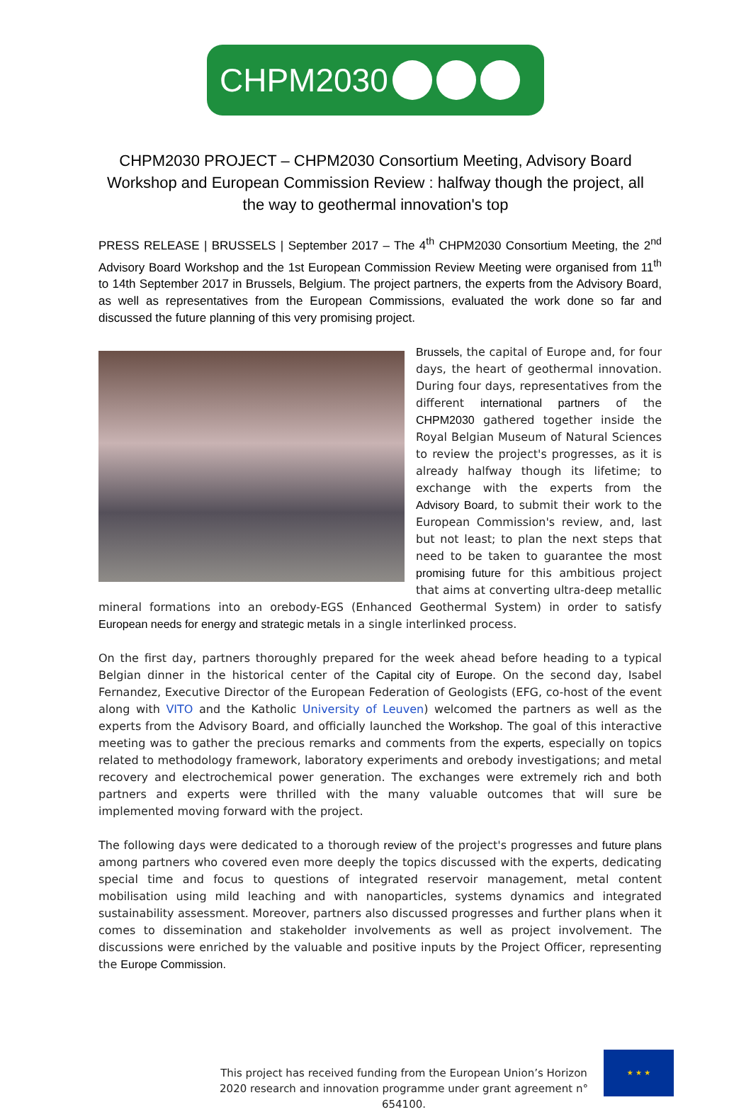CHPM2030
CHPM2030 PROJECT – CHPM2030 Consortium Meeting, Advisory Board Workshop and European Commission Review : halfway though the project, all the way to geothermal innovation's top
PRESS RELEASE | BRUSSELS | September 2017 – The 4<sup>th</sup> CHPM2030 Consortium Meeting, the 2<sup>nd</sup> Advisory Board Workshop and the 1st European Commission Review Meeting were organised from 11<sup>th</sup> to 14th September 2017 in Brussels, Belgium. The project partners, the experts from the Advisory Board, as well as representatives from the European Commissions, evaluated the work done so far and discussed the future planning of this very promising project.
Brussels, the capital of Europe and, for four days, the heart of geothermal innovation. During four days, representatives from the different international partners of the CHPM2030 gathered together inside the Royal Belgian Museum of Natural Sciences to review the project's progresses, as it is already halfway though its lifetime; to exchange with the experts from the Advisory Board, to submit their work to the European Commission's review, and, last but not least; to plan the next steps that need to be taken to guarantee the most promising future for this ambitious project that aims at converting ultra-deep metallic mineral formations into an orebody-EGS (Enhanced Geothermal System) in order to satisfy European needs for energy and strategic metals in a single interlinked process.
On the first day, partners thoroughly prepared for the week ahead before heading to a typical Belgian dinner in the historical center of the Capital city of Europe. On the second day, Isabel Fernandez, Executive Director of the European Federation of Geologists (EFG, co-host of the event along with VITO and the Katholic University of Leuven) welcomed the partners as well as the experts from the Advisory Board, and officially launched the Workshop. The goal of this interactive meeting was to gather the precious remarks and comments from the experts, especially on topics related to methodology framework, laboratory experiments and orebody investigations; and metal recovery and electrochemical power generation. The exchanges were extremely rich and both partners and experts were thrilled with the many valuable outcomes that will sure be implemented moving forward with the project.
The following days were dedicated to a thorough review of the project's progresses and future plans among partners who covered even more deeply the topics discussed with the experts, dedicating special time and focus to questions of integrated reservoir management, metal content mobilisation using mild leaching and with nanoparticles, systems dynamics and integrated sustainability assessment. Moreover, partners also discussed progresses and further plans when it comes to dissemination and stakeholder involvements as well as project involvement. The discussions were enriched by the valuable and positive inputs by the Project Officer, representing the Europe Commission.
This project has received funding from the European Union’s Horizon 2020 research and innovation programme under grant agreement n° 654100.
★ ★ ★